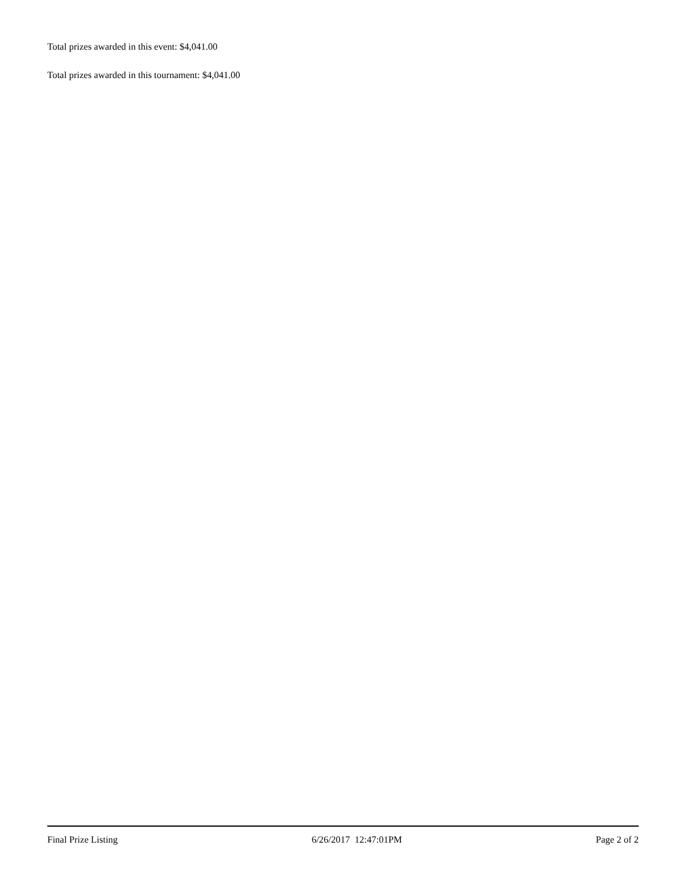Total prizes awarded in this event: $4,041.00
Total prizes awarded in this tournament: $4,041.00
Final Prize Listing 6/26/2017 12:47:01PM Page 2 of 2